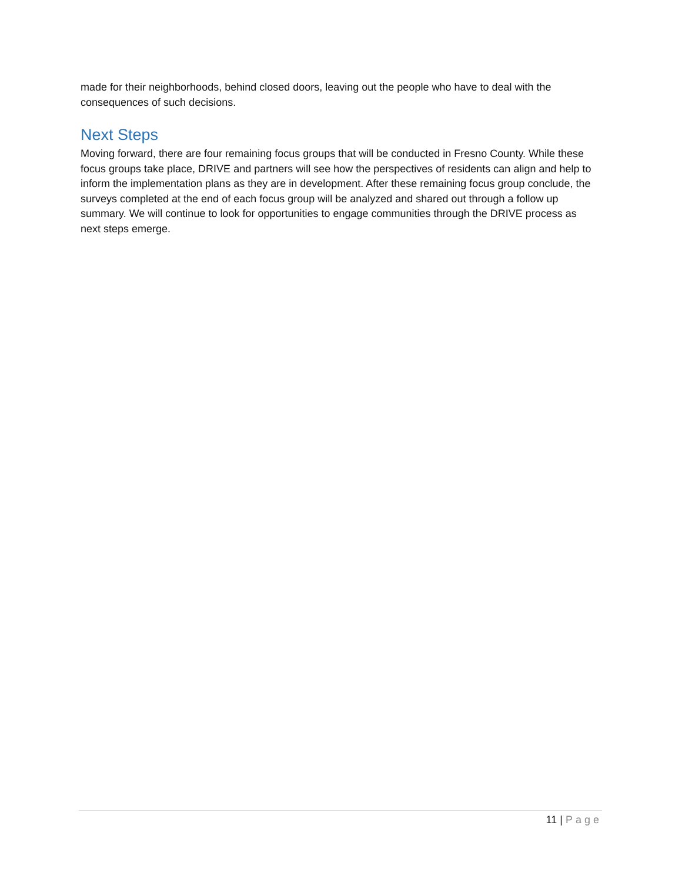made for their neighborhoods, behind closed doors, leaving out the people who have to deal with the consequences of such decisions.
Next Steps
Moving forward, there are four remaining focus groups that will be conducted in Fresno County. While these focus groups take place, DRIVE and partners will see how the perspectives of residents can align and help to inform the implementation plans as they are in development. After these remaining focus group conclude, the surveys completed at the end of each focus group will be analyzed and shared out through a follow up summary. We will continue to look for opportunities to engage communities through the DRIVE process as next steps emerge.
11 | Page